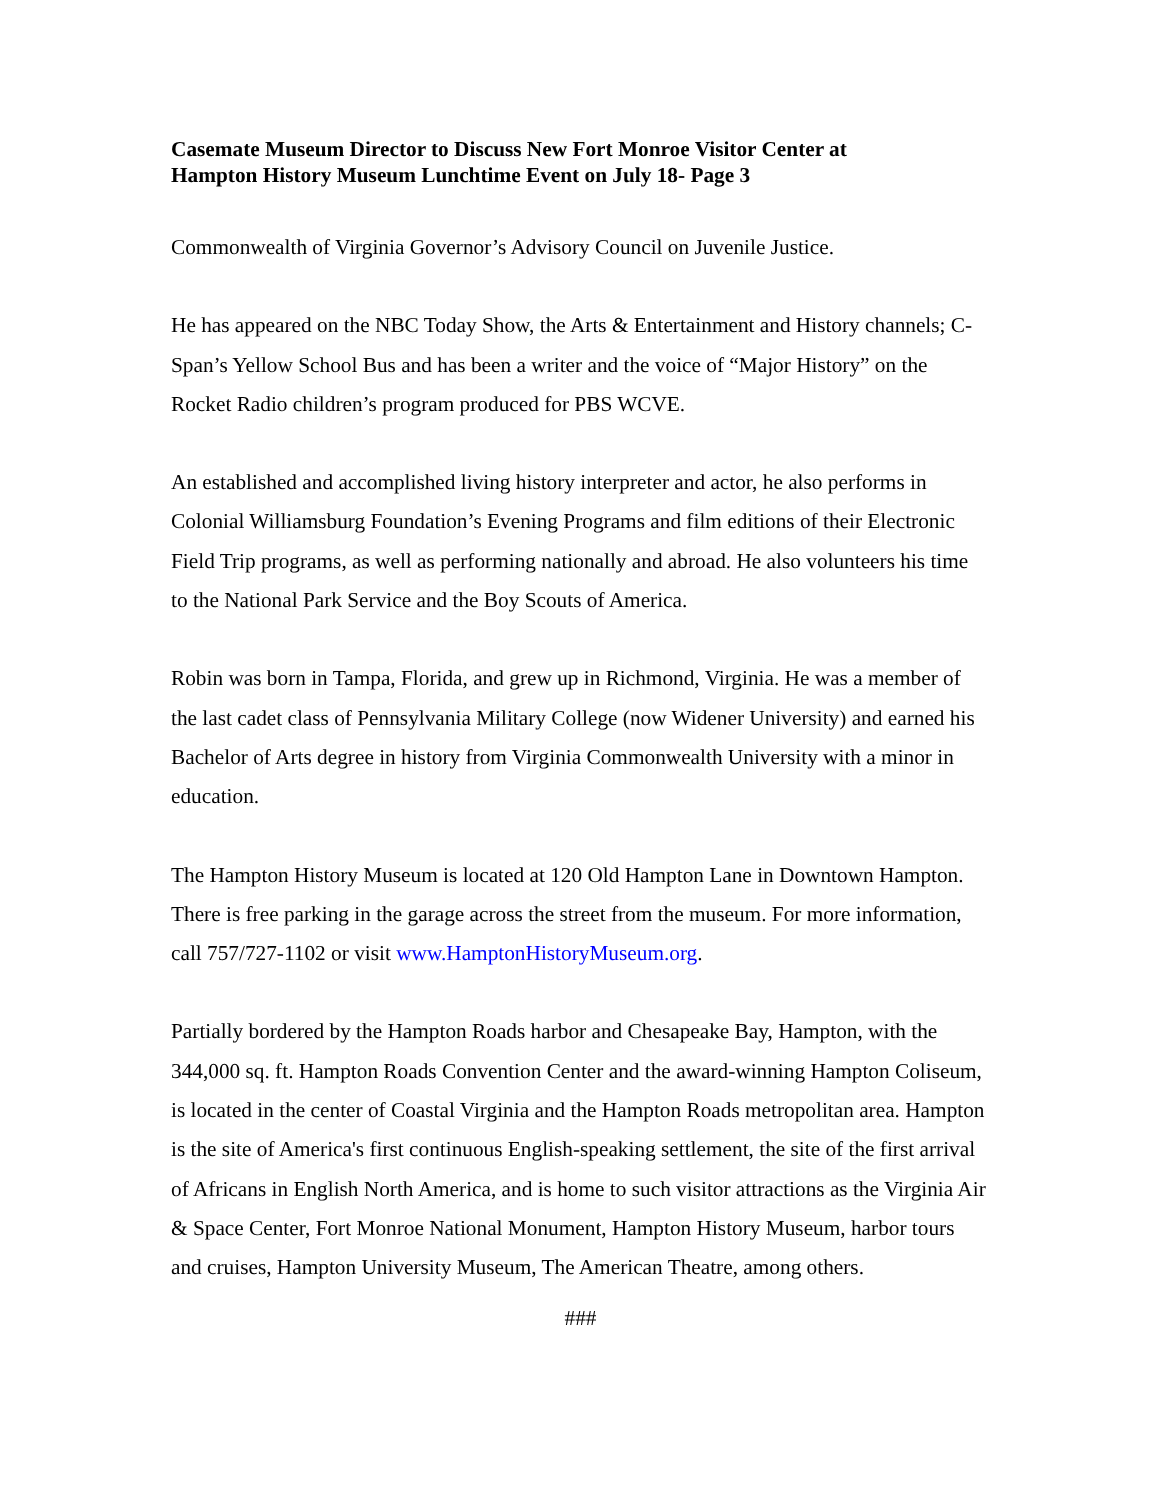Casemate Museum Director to Discuss New Fort Monroe Visitor Center at
Hampton History Museum Lunchtime Event on July 18- Page 3
Commonwealth of Virginia Governor’s Advisory Council on Juvenile Justice.
He has appeared on the NBC Today Show, the Arts & Entertainment and History channels; C-Span’s Yellow School Bus and has been a writer and the voice of “Major History” on the Rocket Radio children’s program produced for PBS WCVE.
An established and accomplished living history interpreter and actor, he also performs in Colonial Williamsburg Foundation’s Evening Programs and film editions of their Electronic Field Trip programs, as well as performing nationally and abroad. He also volunteers his time to the National Park Service and the Boy Scouts of America.
Robin was born in Tampa, Florida, and grew up in Richmond, Virginia. He was a member of the last cadet class of Pennsylvania Military College (now Widener University) and earned his Bachelor of Arts degree in history from Virginia Commonwealth University with a minor in education.
The Hampton History Museum is located at 120 Old Hampton Lane in Downtown Hampton. There is free parking in the garage across the street from the museum. For more information, call 757/727-1102 or visit www.HamptonHistoryMuseum.org.
Partially bordered by the Hampton Roads harbor and Chesapeake Bay, Hampton, with the 344,000 sq. ft. Hampton Roads Convention Center and the award-winning Hampton Coliseum, is located in the center of Coastal Virginia and the Hampton Roads metropolitan area. Hampton is the site of America's first continuous English-speaking settlement, the site of the first arrival of Africans in English North America, and is home to such visitor attractions as the Virginia Air & Space Center, Fort Monroe National Monument, Hampton History Museum, harbor tours and cruises, Hampton University Museum, The American Theatre, among others.
###